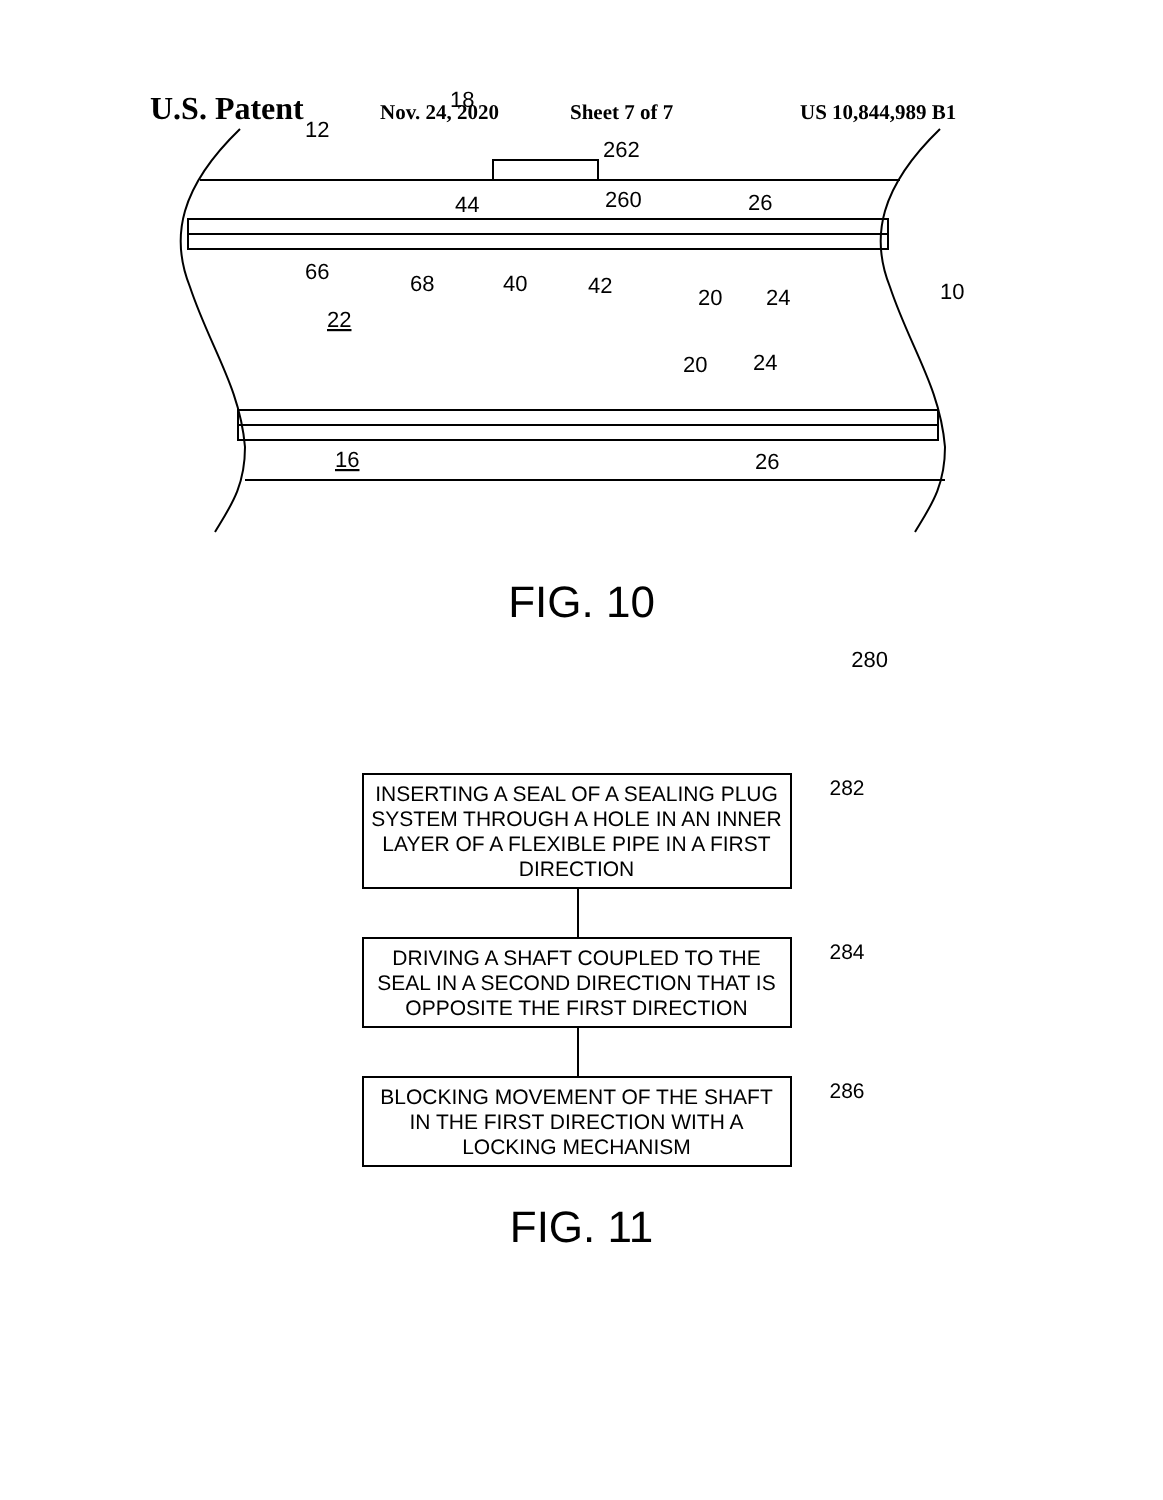U.S. Patent Nov. 24, 2020 Sheet 7 of 7 US 10,844,989 B1
18
12
262
260
44
26
66
68
40
42
20
24
10
22
20
24
16
26
FIG. 10
280
INSERTING A SEAL OF A SEALING PLUG SYSTEM THROUGH A HOLE IN AN INNER LAYER OF A FLEXIBLE PIPE IN A FIRST DIRECTION 282
DRIVING A SHAFT COUPLED TO THE SEAL IN A SECOND DIRECTION THAT IS OPPOSITE THE FIRST DIRECTION 284
BLOCKING MOVEMENT OF THE SHAFT IN THE FIRST DIRECTION WITH A LOCKING MECHANISM 286
FIG. 11